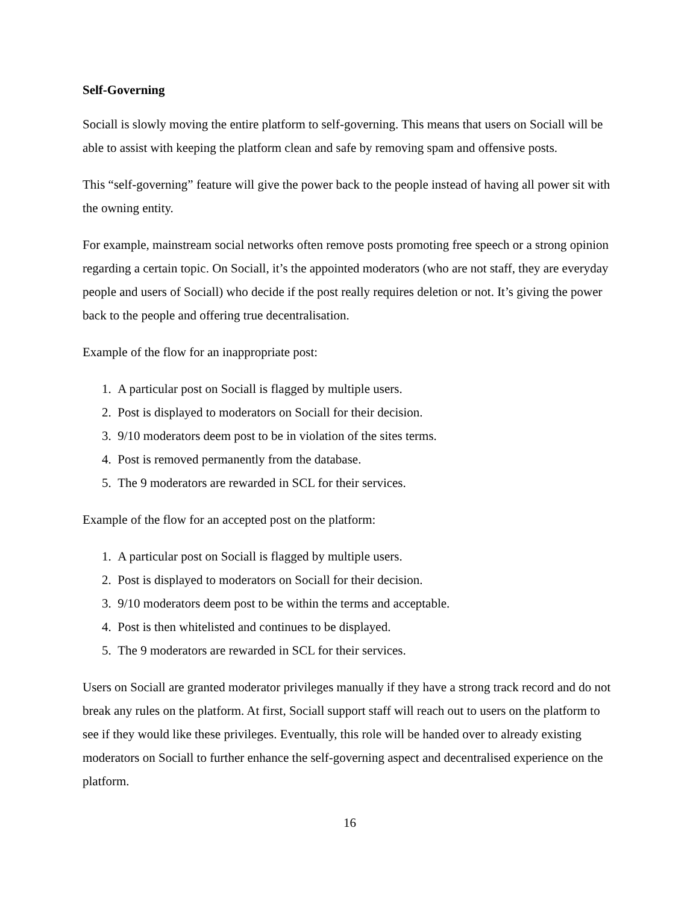Self-Governing
Sociall is slowly moving the entire platform to self-governing. This means that users on Sociall will be able to assist with keeping the platform clean and safe by removing spam and offensive posts.
This “self-governing” feature will give the power back to the people instead of having all power sit with the owning entity.
For example, mainstream social networks often remove posts promoting free speech or a strong opinion regarding a certain topic. On Sociall, it’s the appointed moderators (who are not staff, they are everyday people and users of Sociall) who decide if the post really requires deletion or not. It’s giving the power back to the people and offering true decentralisation.
Example of the flow for an inappropriate post:
1. A particular post on Sociall is flagged by multiple users.
2. Post is displayed to moderators on Sociall for their decision.
3. 9/10 moderators deem post to be in violation of the sites terms.
4. Post is removed permanently from the database.
5. The 9 moderators are rewarded in SCL for their services.
Example of the flow for an accepted post on the platform:
1. A particular post on Sociall is flagged by multiple users.
2. Post is displayed to moderators on Sociall for their decision.
3. 9/10 moderators deem post to be within the terms and acceptable.
4. Post is then whitelisted and continues to be displayed.
5. The 9 moderators are rewarded in SCL for their services.
Users on Sociall are granted moderator privileges manually if they have a strong track record and do not break any rules on the platform. At first, Sociall support staff will reach out to users on the platform to see if they would like these privileges. Eventually, this role will be handed over to already existing moderators on Sociall to further enhance the self-governing aspect and decentralised experience on the platform.
16